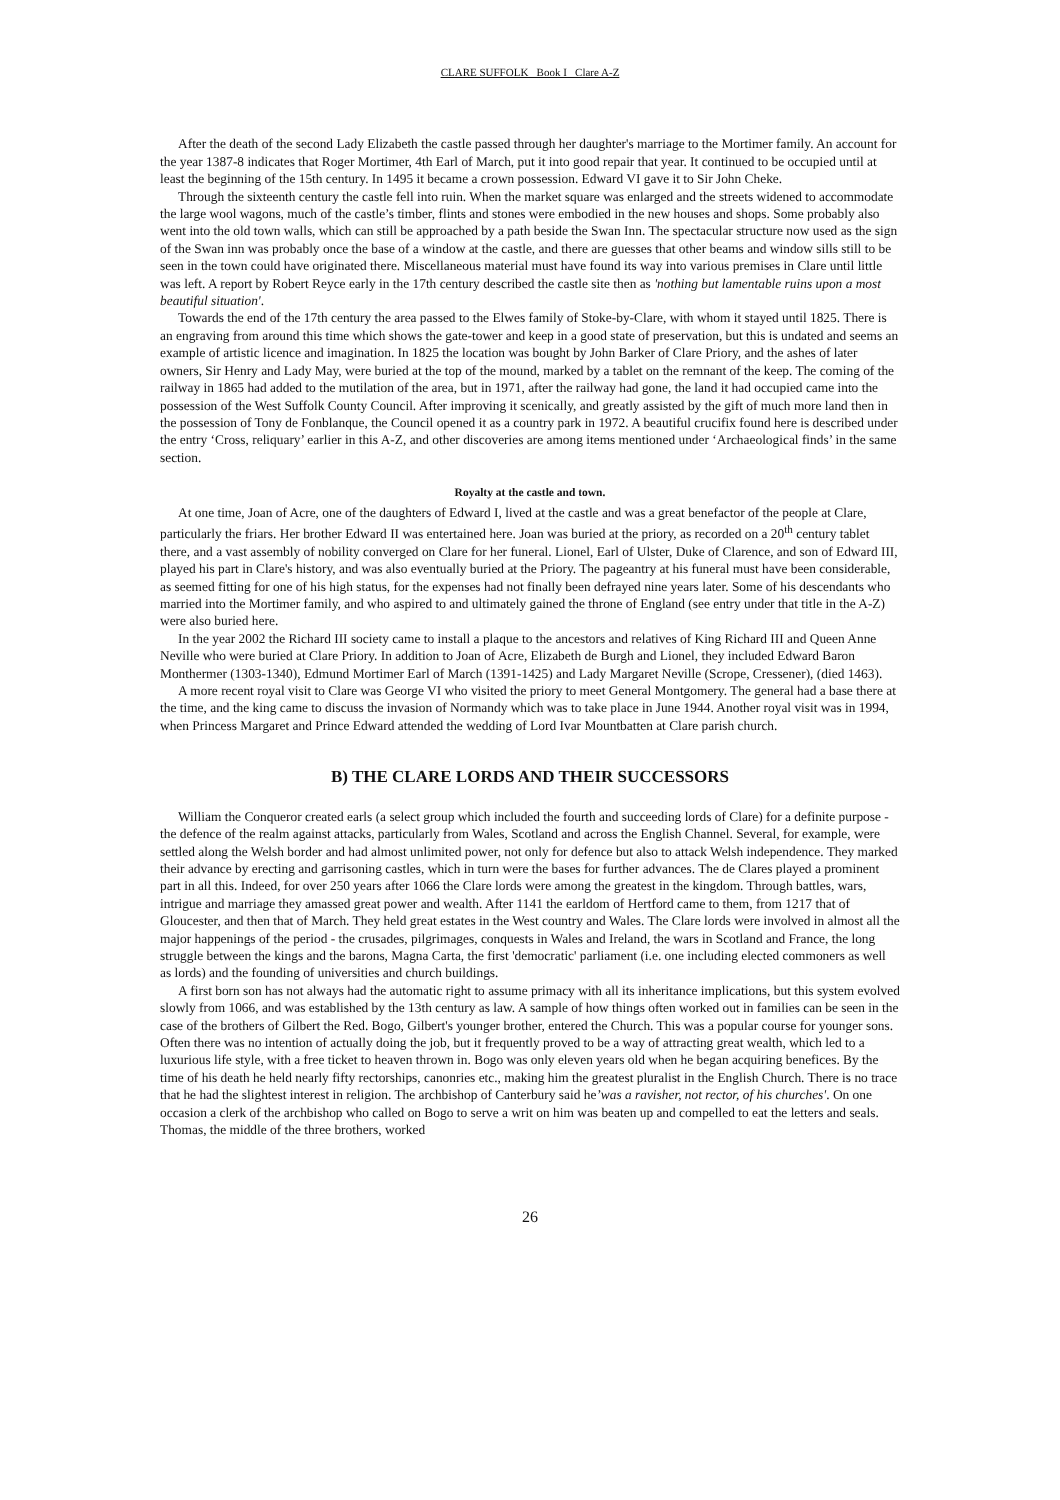CLARE SUFFOLK Book I Clare A-Z
After the death of the second Lady Elizabeth the castle passed through her daughter's marriage to the Mortimer family. An account for the year 1387-8 indicates that Roger Mortimer, 4th Earl of March, put it into good repair that year. It continued to be occupied until at least the beginning of the 15th century. In 1495 it became a crown possession. Edward VI gave it to Sir John Cheke.
Through the sixteenth century the castle fell into ruin. When the market square was enlarged and the streets widened to accommodate the large wool wagons, much of the castle’s timber, flints and stones were embodied in the new houses and shops. Some probably also went into the old town walls, which can still be approached by a path beside the Swan Inn. The spectacular structure now used as the sign of the Swan inn was probably once the base of a window at the castle, and there are guesses that other beams and window sills still to be seen in the town could have originated there. Miscellaneous material must have found its way into various premises in Clare until little was left. A report by Robert Reyce early in the 17th century described the castle site then as 'nothing but lamentable ruins upon a most beautiful situation'.
Towards the end of the 17th century the area passed to the Elwes family of Stoke-by-Clare, with whom it stayed until 1825. There is an engraving from around this time which shows the gate-tower and keep in a good state of preservation, but this is undated and seems an example of artistic licence and imagination. In 1825 the location was bought by John Barker of Clare Priory, and the ashes of later owners, Sir Henry and Lady May, were buried at the top of the mound, marked by a tablet on the remnant of the keep. The coming of the railway in 1865 had added to the mutilation of the area, but in 1971, after the railway had gone, the land it had occupied came into the possession of the West Suffolk County Council. After improving it scenically, and greatly assisted by the gift of much more land then in the possession of Tony de Fonblanque, the Council opened it as a country park in 1972. A beautiful crucifix found here is described under the entry ‘Cross, reliquary’ earlier in this A-Z, and other discoveries are among items mentioned under ‘Archaeological finds’ in the same section.
Royalty at the castle and town.
At one time, Joan of Acre, one of the daughters of Edward I, lived at the castle and was a great benefactor of the people at Clare, particularly the friars. Her brother Edward II was entertained here. Joan was buried at the priory, as recorded on a 20<sup>th</sup> century tablet there, and a vast assembly of nobility converged on Clare for her funeral. Lionel, Earl of Ulster, Duke of Clarence, and son of Edward III, played his part in Clare's history, and was also eventually buried at the Priory. The pageantry at his funeral must have been considerable, as seemed fitting for one of his high status, for the expenses had not finally been defrayed nine years later. Some of his descendants who married into the Mortimer family, and who aspired to and ultimately gained the throne of England (see entry under that title in the A-Z) were also buried here.
In the year 2002 the Richard III society came to install a plaque to the ancestors and relatives of King Richard III and Queen Anne Neville who were buried at Clare Priory. In addition to Joan of Acre, Elizabeth de Burgh and Lionel, they included Edward Baron Monthermer (1303-1340), Edmund Mortimer Earl of March (1391-1425) and Lady Margaret Neville (Scrope, Cressener), (died 1463).
A more recent royal visit to Clare was George VI who visited the priory to meet General Montgomery. The general had a base there at the time, and the king came to discuss the invasion of Normandy which was to take place in June 1944. Another royal visit was in 1994, when Princess Margaret and Prince Edward attended the wedding of Lord Ivar Mountbatten at Clare parish church.
B) THE CLARE LORDS AND THEIR SUCCESSORS
William the Conqueror created earls (a select group which included the fourth and succeeding lords of Clare) for a definite purpose - the defence of the realm against attacks, particularly from Wales, Scotland and across the English Channel. Several, for example, were settled along the Welsh border and had almost unlimited power, not only for defence but also to attack Welsh independence. They marked their advance by erecting and garrisoning castles, which in turn were the bases for further advances. The de Clares played a prominent part in all this. Indeed, for over 250 years after 1066 the Clare lords were among the greatest in the kingdom. Through battles, wars, intrigue and marriage they amassed great power and wealth. After 1141 the earldom of Hertford came to them, from 1217 that of Gloucester, and then that of March. They held great estates in the West country and Wales. The Clare lords were involved in almost all the major happenings of the period - the crusades, pilgrimages, conquests in Wales and Ireland, the wars in Scotland and France, the long struggle between the kings and the barons, Magna Carta, the first 'democratic' parliament (i.e. one including elected commoners as well as lords) and the founding of universities and church buildings.
A first born son has not always had the automatic right to assume primacy with all its inheritance implications, but this system evolved slowly from 1066, and was established by the 13th century as law. A sample of how things often worked out in families can be seen in the case of the brothers of Gilbert the Red. Bogo, Gilbert's younger brother, entered the Church. This was a popular course for younger sons. Often there was no intention of actually doing the job, but it frequently proved to be a way of attracting great wealth, which led to a luxurious life style, with a free ticket to heaven thrown in. Bogo was only eleven years old when he began acquiring benefices. By the time of his death he held nearly fifty rectorships, canonries etc., making him the greatest pluralist in the English Church. There is no trace that he had the slightest interest in religion. The archbishop of Canterbury said he’was a ravisher, not rector, of his churches'. On one occasion a clerk of the archbishop who called on Bogo to serve a writ on him was beaten up and compelled to eat the letters and seals. Thomas, the middle of the three brothers, worked
26